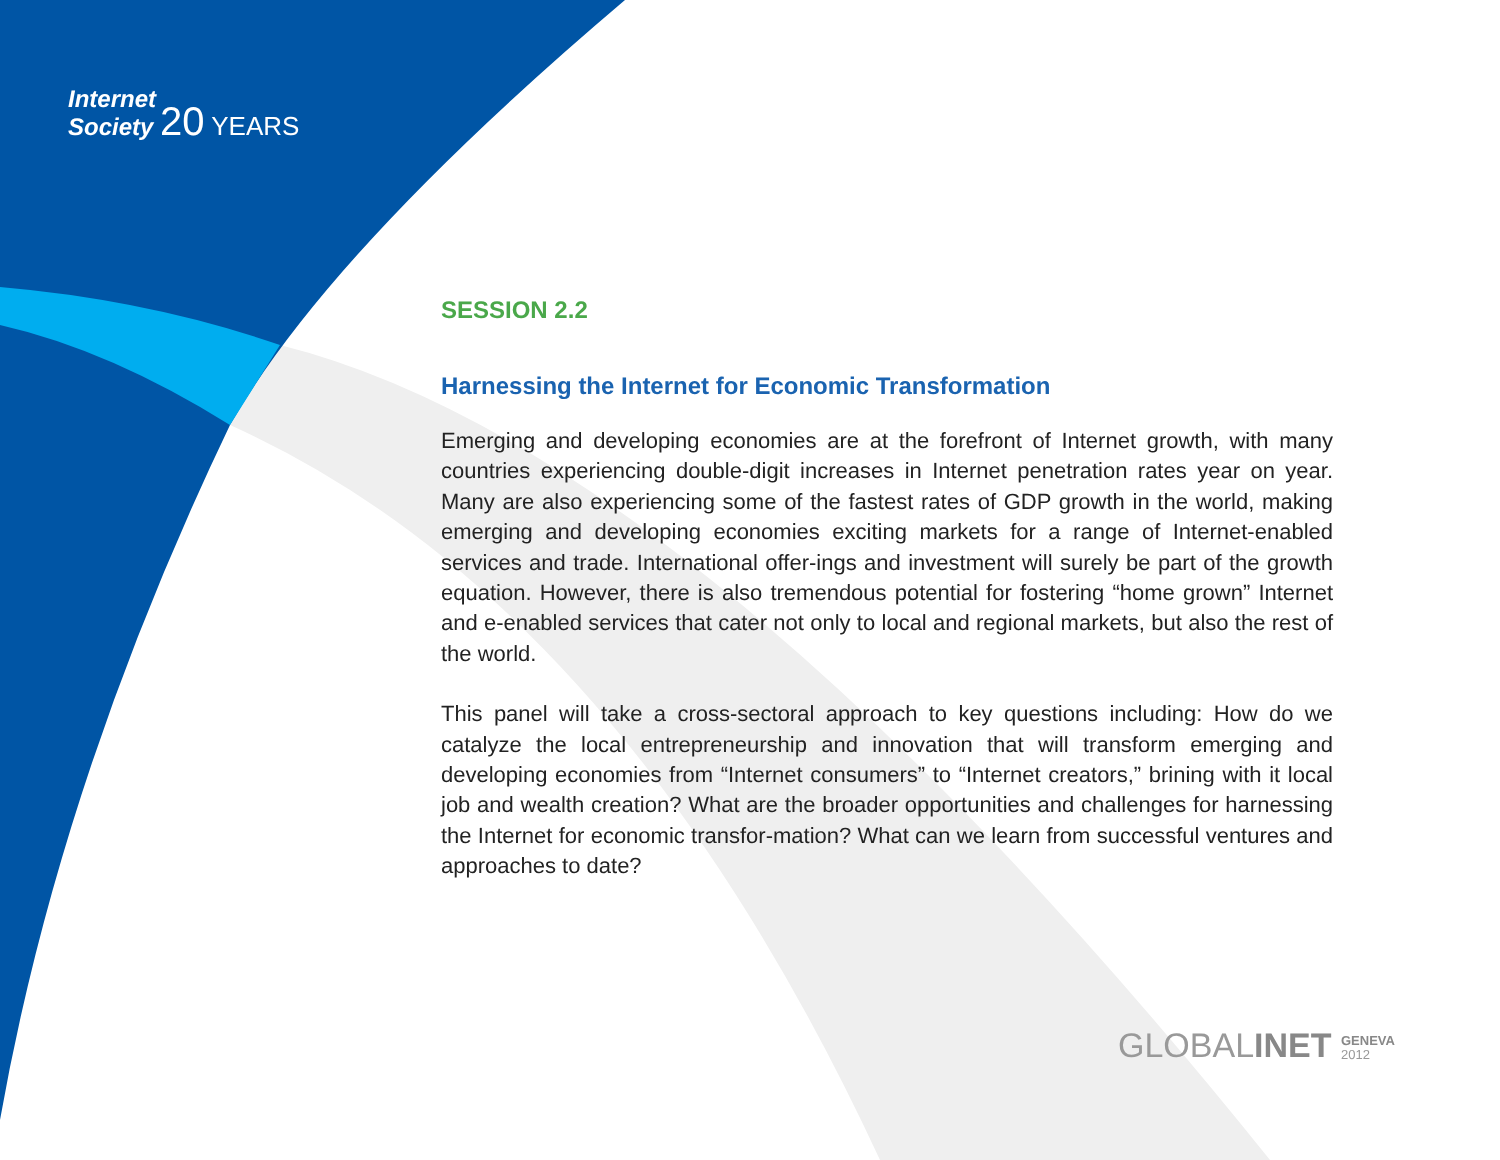Internet
Society 20 YEARS
SESSION 2.2
Harnessing the Internet for Economic Transformation
Emerging and developing economies are at the forefront of Internet growth, with many countries experiencing double-digit increases in Internet penetration rates year on year. Many are also experiencing some of the fastest rates of GDP growth in the world, making emerging and developing economies exciting markets for a range of Internet-enabled services and trade. International offer-ings and investment will surely be part of the growth equation. However, there is also tremendous potential for fostering “home grown” Internet and e-enabled services that cater not only to local and regional markets, but also the rest of the world.
This panel will take a cross-sectoral approach to key questions including: How do we catalyze the local entrepreneurship and innovation that will transform emerging and developing economies from “Internet consumers” to “Internet creators,” brining with it local job and wealth creation? What are the broader opportunities and challenges for harnessing the Internet for economic transfor-mation? What can we learn from successful ventures and approaches to date?
GLOBALINET GENEVA
2012